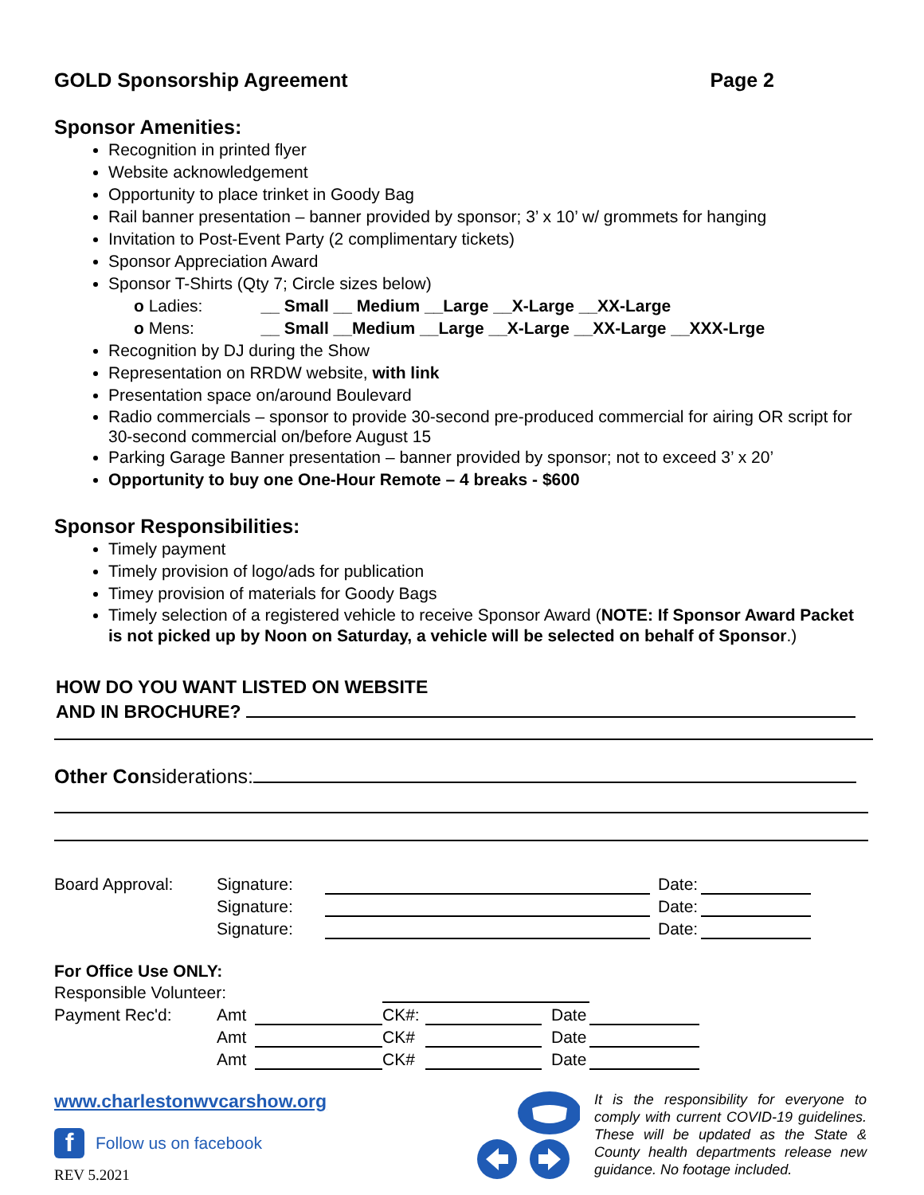GOLD Sponsorship Agreement Page 2
Sponsor Amenities:
Recognition in printed flyer
Website acknowledgement
Opportunity to place trinket in Goody Bag
Rail banner presentation – banner provided by sponsor; 3’ x 10’ w/ grommets for hanging
Invitation to Post-Event Party (2 complimentary tickets)
Sponsor Appreciation Award
Sponsor T-Shirts (Qty 7; Circle sizes below)
o Ladies: __ Small __ Medium __Large __X-Large __XX-Large
o Mens: __ Small __Medium __Large __X-Large __XX-Large __XXX-Lrge
Recognition by DJ during the Show
Representation on RRDW website, with link
Presentation space on/around Boulevard
Radio commercials – sponsor to provide 30-second pre-produced commercial for airing OR script for 30-second commercial on/before August 15
Parking Garage Banner presentation – banner provided by sponsor; not to exceed 3’ x 20’
Opportunity to buy one One-Hour Remote – 4 breaks - $600
Sponsor Responsibilities:
Timely payment
Timely provision of logo/ads for publication
Timey provision of materials for Goody Bags
Timely selection of a registered vehicle to receive Sponsor Award (NOTE: If Sponsor Award Packet is not picked up by Noon on Saturday, a vehicle will be selected on behalf of Sponsor.)
HOW DO YOU WANT LISTED ON WEBSITE
AND IN BROCHURE?
Other Considerations:
| Board Approval: | Signature: | | Date: | |
| | Signature: | | Date: | |
| | Signature: | | Date: | |
For Office Use ONLY:
| Responsible Volunteer: | | | | | | |
| Payment Rec'd: | Amt | | CK#: | | Date | |
| | Amt | | CK# | | Date | |
| | Amt | | CK# | | Date | |
www.charlestonwvcarshow.org
f Follow us on facebook
REV 5.2021
It is the responsibility for everyone to comply with current COVID-19 guidelines. These will be updated as the State & County health departments release new guidance. No footage included.